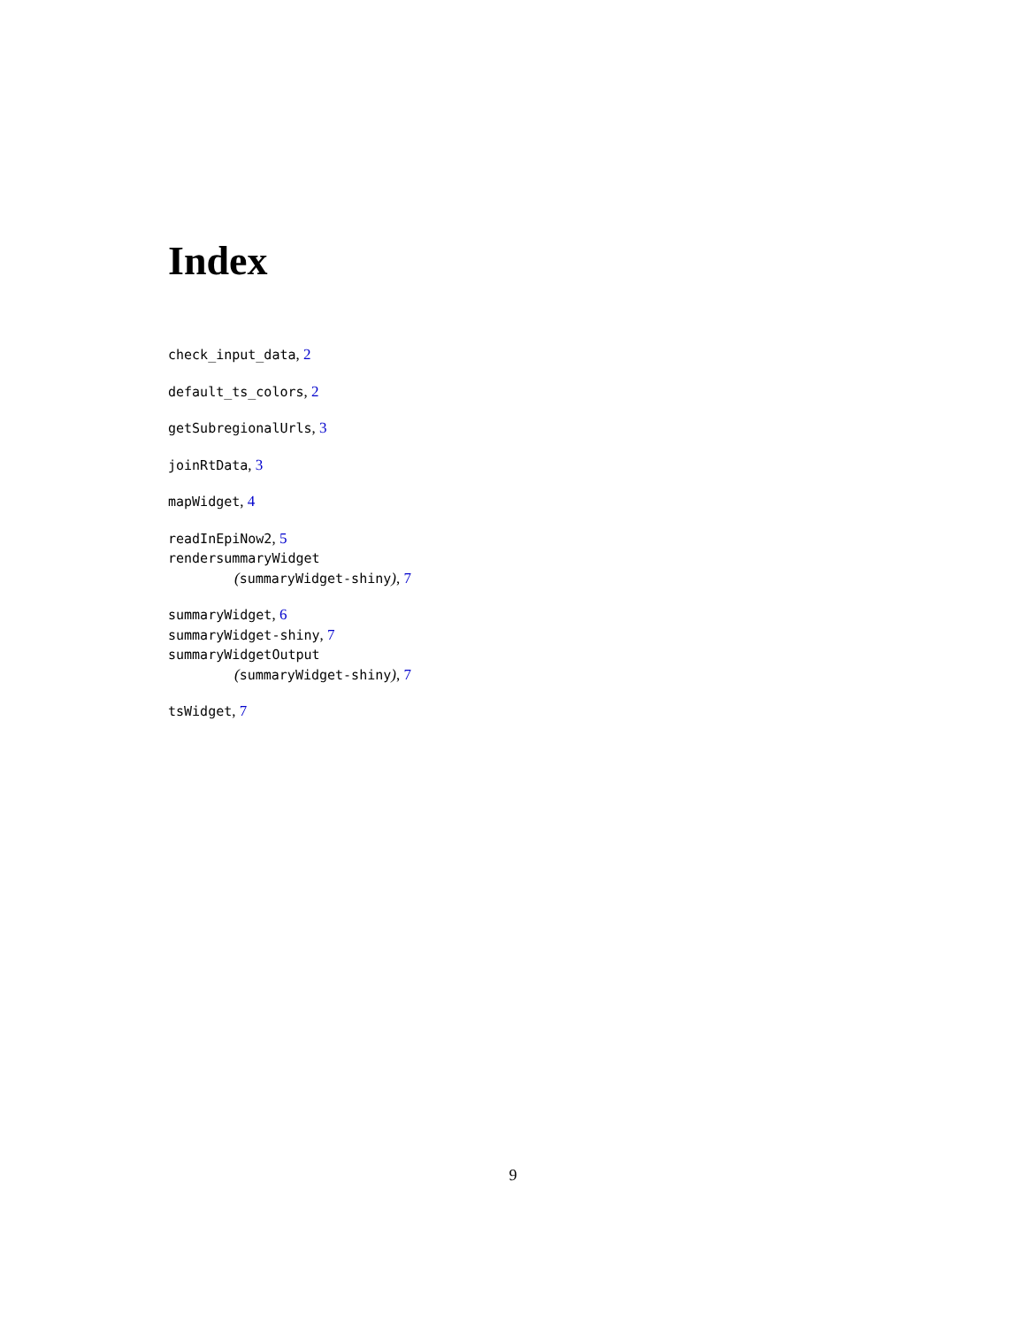Index
check_input_data, 2
default_ts_colors, 2
getSubregionalUrls, 3
joinRtData, 3
mapWidget, 4
readInEpiNow2, 5
rendersummaryWidget
(summaryWidget-shiny), 7
summaryWidget, 6
summaryWidget-shiny, 7
summaryWidgetOutput
(summaryWidget-shiny), 7
tsWidget, 7
9